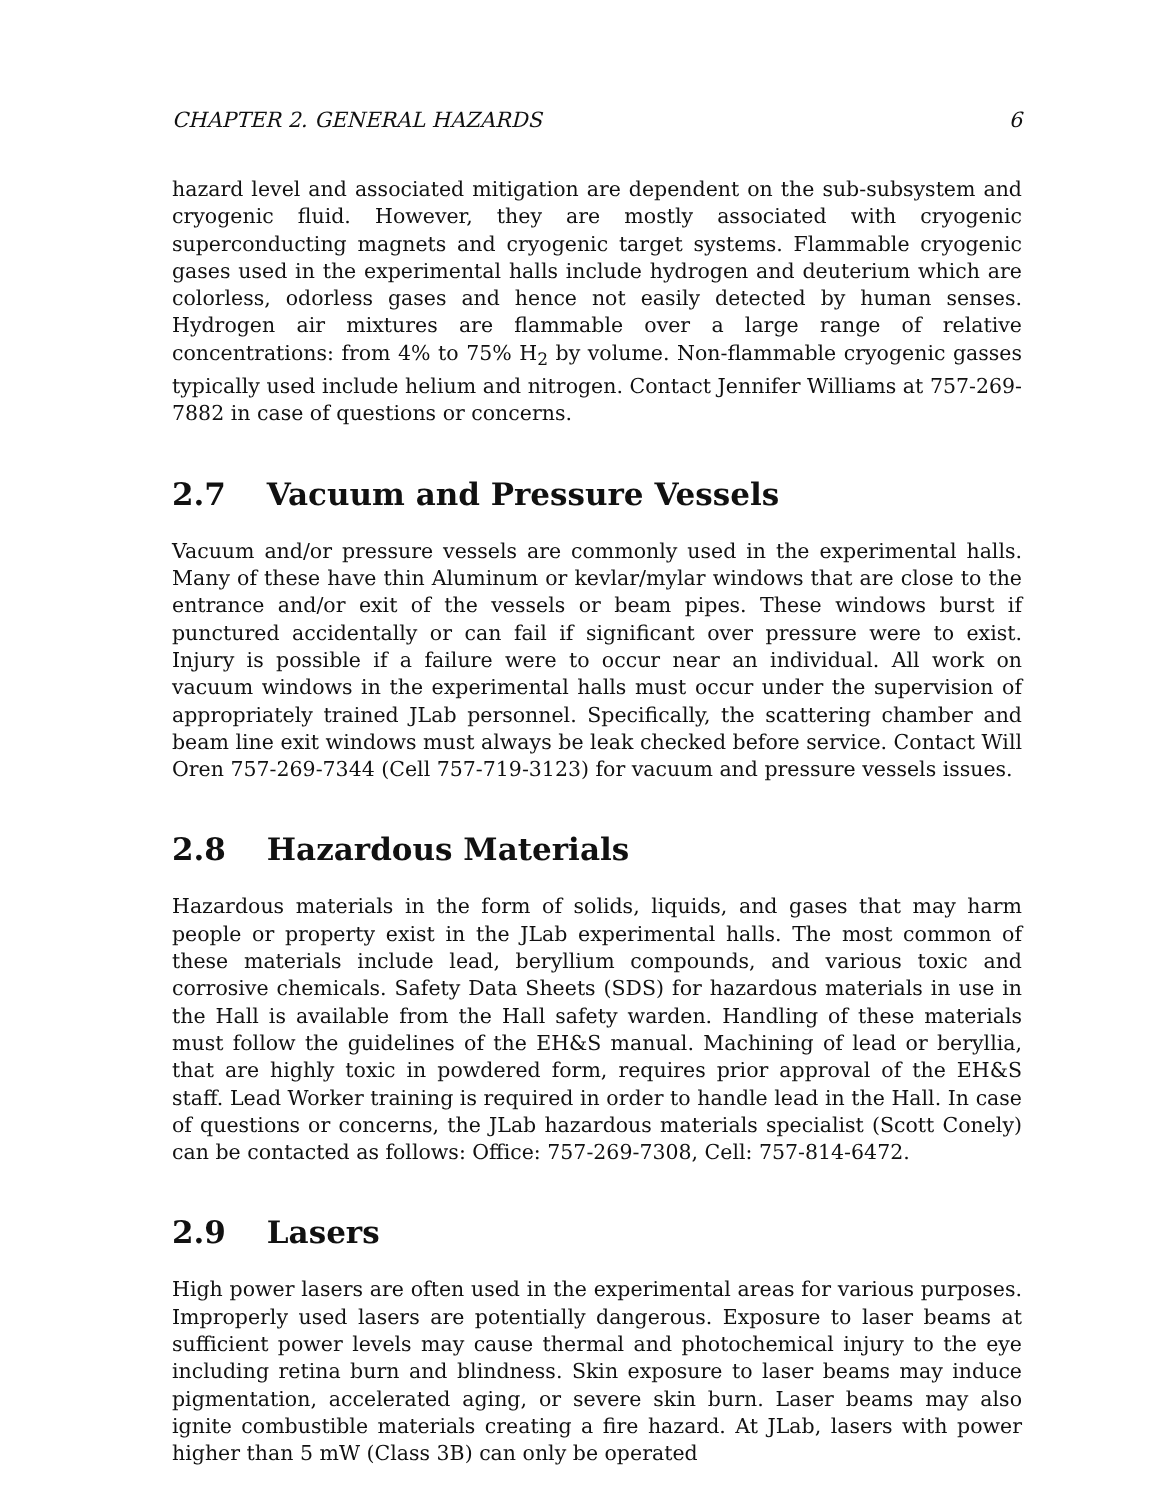CHAPTER 2. GENERAL HAZARDS 6
hazard level and associated mitigation are dependent on the sub-subsystem and cryogenic fluid. However, they are mostly associated with cryogenic superconducting magnets and cryogenic target systems. Flammable cryogenic gases used in the experimental halls include hydrogen and deuterium which are colorless, odorless gases and hence not easily detected by human senses. Hydrogen air mixtures are flammable over a large range of relative concentrations: from 4% to 75% H<sub>2</sub> by volume. Non-flammable cryogenic gasses typically used include helium and nitrogen. Contact Jennifer Williams at 757-269-7882 in case of questions or concerns.
2.7 Vacuum and Pressure Vessels
Vacuum and/or pressure vessels are commonly used in the experimental halls. Many of these have thin Aluminum or kevlar/mylar windows that are close to the entrance and/or exit of the vessels or beam pipes. These windows burst if punctured accidentally or can fail if significant over pressure were to exist. Injury is possible if a failure were to occur near an individual. All work on vacuum windows in the experimental halls must occur under the supervision of appropriately trained JLab personnel. Specifically, the scattering chamber and beam line exit windows must always be leak checked before service. Contact Will Oren 757-269-7344 (Cell 757-719-3123) for vacuum and pressure vessels issues.
2.8 Hazardous Materials
Hazardous materials in the form of solids, liquids, and gases that may harm people or property exist in the JLab experimental halls. The most common of these materials include lead, beryllium compounds, and various toxic and corrosive chemicals. Safety Data Sheets (SDS) for hazardous materials in use in the Hall is available from the Hall safety warden. Handling of these materials must follow the guidelines of the EH&S manual. Machining of lead or beryllia, that are highly toxic in powdered form, requires prior approval of the EH&S staff. Lead Worker training is required in order to handle lead in the Hall. In case of questions or concerns, the JLab hazardous materials specialist (Scott Conely) can be contacted as follows: Office: 757-269-7308, Cell: 757-814-6472.
2.9 Lasers
High power lasers are often used in the experimental areas for various purposes. Improperly used lasers are potentially dangerous. Exposure to laser beams at sufficient power levels may cause thermal and photochemical injury to the eye including retina burn and blindness. Skin exposure to laser beams may induce pigmentation, accelerated aging, or severe skin burn. Laser beams may also ignite combustible materials creating a fire hazard. At JLab, lasers with power higher than 5 mW (Class 3B) can only be operated